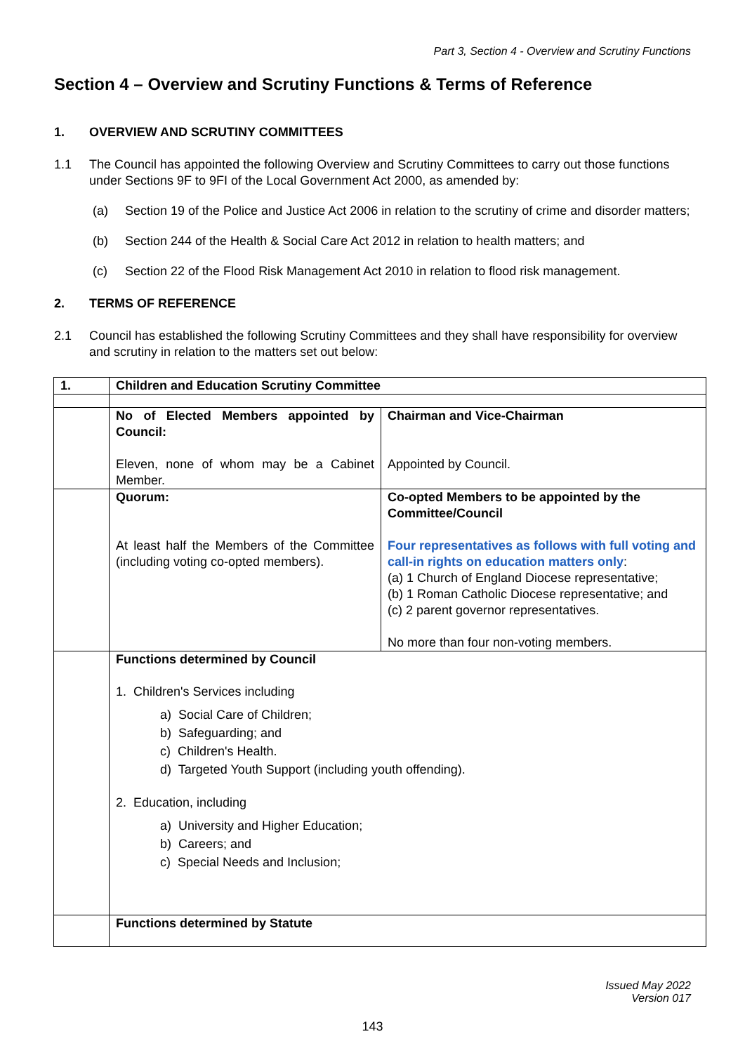Part 3, Section 4 - Overview and Scrutiny Functions
Section 4 – Overview and Scrutiny Functions & Terms of Reference
1. OVERVIEW AND SCRUTINY COMMITTEES
1.1 The Council has appointed the following Overview and Scrutiny Committees to carry out those functions under Sections 9F to 9FI of the Local Government Act 2000, as amended by:
(a) Section 19 of the Police and Justice Act 2006 in relation to the scrutiny of crime and disorder matters;
(b) Section 244 of the Health & Social Care Act 2012 in relation to health matters; and
(c) Section 22 of the Flood Risk Management Act 2010 in relation to flood risk management.
2. TERMS OF REFERENCE
2.1 Council has established the following Scrutiny Committees and they shall have responsibility for overview and scrutiny in relation to the matters set out below:
| 1. | Children and Education Scrutiny Committee | |
| | No of Elected Members appointed by Council: Eleven, none of whom may be a Cabinet Member. | Chairman and Vice-Chairman Appointed by Council. |
| | Quorum: At least half the Members of the Committee (including voting co-opted members). | Co-opted Members to be appointed by the Committee/Council Four representatives as follows with full voting and call-in rights on education matters only : (a) 1 Church of England Diocese representative; (b) 1 Roman Catholic Diocese representative; and (c) 2 parent governor representatives. No more than four non-voting members. |
| | Functions determined by Council 1. Children's Services including a) Social Care of Children; b) Safeguarding; and c) Children's Health. d) Targeted Youth Support (including youth offending). 2. Education, including a) University and Higher Education; b) Careers; and c) Special Needs and Inclusion; | |
| | Functions determined by Statute | |
Issued May 2022
Version 017
143